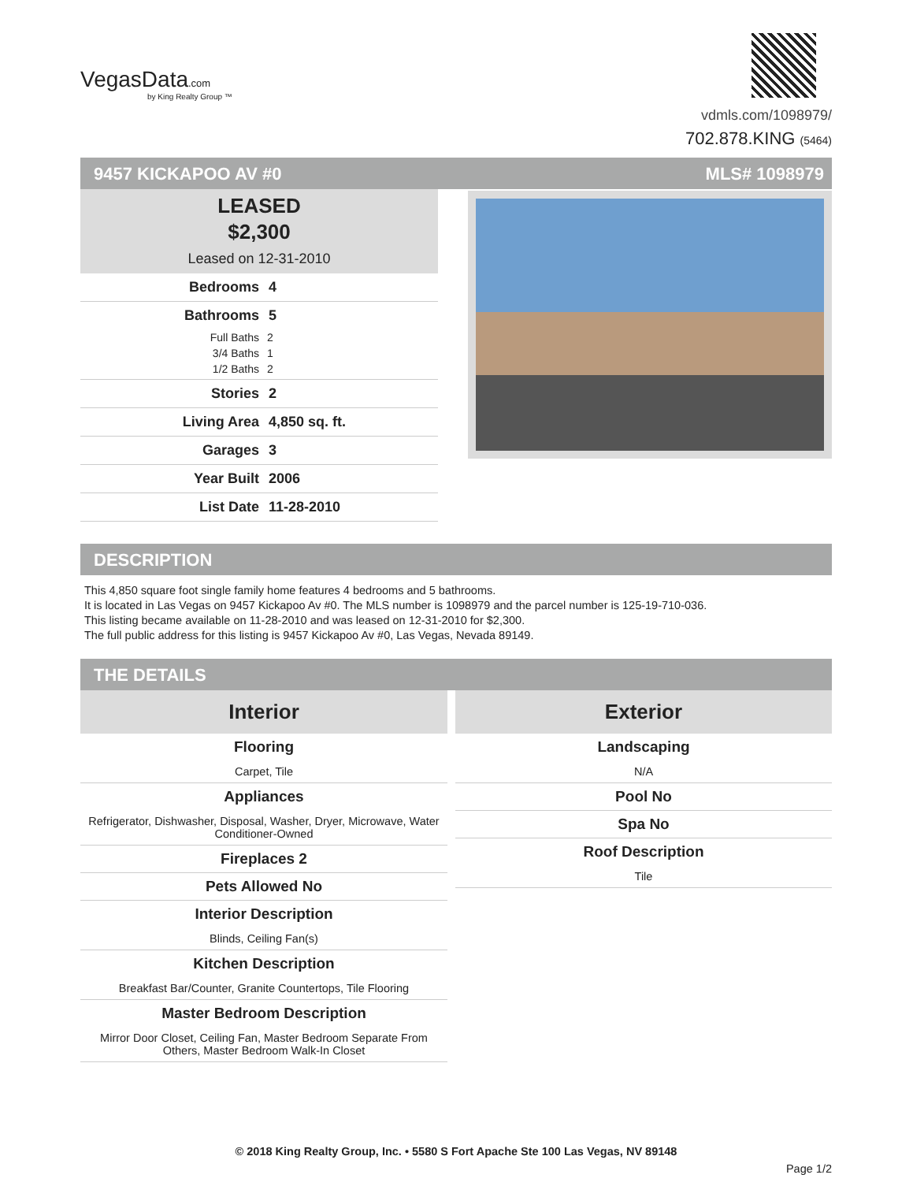VegasData.com
by King Realty Group ™
vdmls.com/1098979/
702.878.KING (5464)
9457 KICKAPOO AV #0 MLS# 1098979
LEASED
$2,300
Leased on 12-31-2010
Bedrooms 4
Bathrooms 5
Full Baths 2
3/4 Baths 1
1/2 Baths 2
Stories 2
Living Area 4,850 sq. ft.
Garages 3
Year Built 2006
List Date 11-28-2010
DESCRIPTION
This 4,850 square foot single family home features 4 bedrooms and 5 bathrooms.
It is located in Las Vegas on 9457 Kickapoo Av #0. The MLS number is 1098979 and the parcel number is 125-19-710-036.
This listing became available on 11-28-2010 and was leased on 12-31-2010 for $2,300.
The full public address for this listing is 9457 Kickapoo Av #0, Las Vegas, Nevada 89149.
THE DETAILS
Interior
Flooring
Carpet, Tile
Appliances
Refrigerator, Dishwasher, Disposal, Washer, Dryer, Microwave, Water Conditioner-Owned
Fireplaces 2
Pets Allowed No
Interior Description
Blinds, Ceiling Fan(s)
Kitchen Description
Breakfast Bar/Counter, Granite Countertops, Tile Flooring
Master Bedroom Description
Mirror Door Closet, Ceiling Fan, Master Bedroom Separate From Others, Master Bedroom Walk-In Closet
Exterior
Landscaping
N/A
Pool No
Spa No
Roof Description
Tile
© 2018 King Realty Group, Inc. • 5580 S Fort Apache Ste 100 Las Vegas, NV 89148
Page 1/2